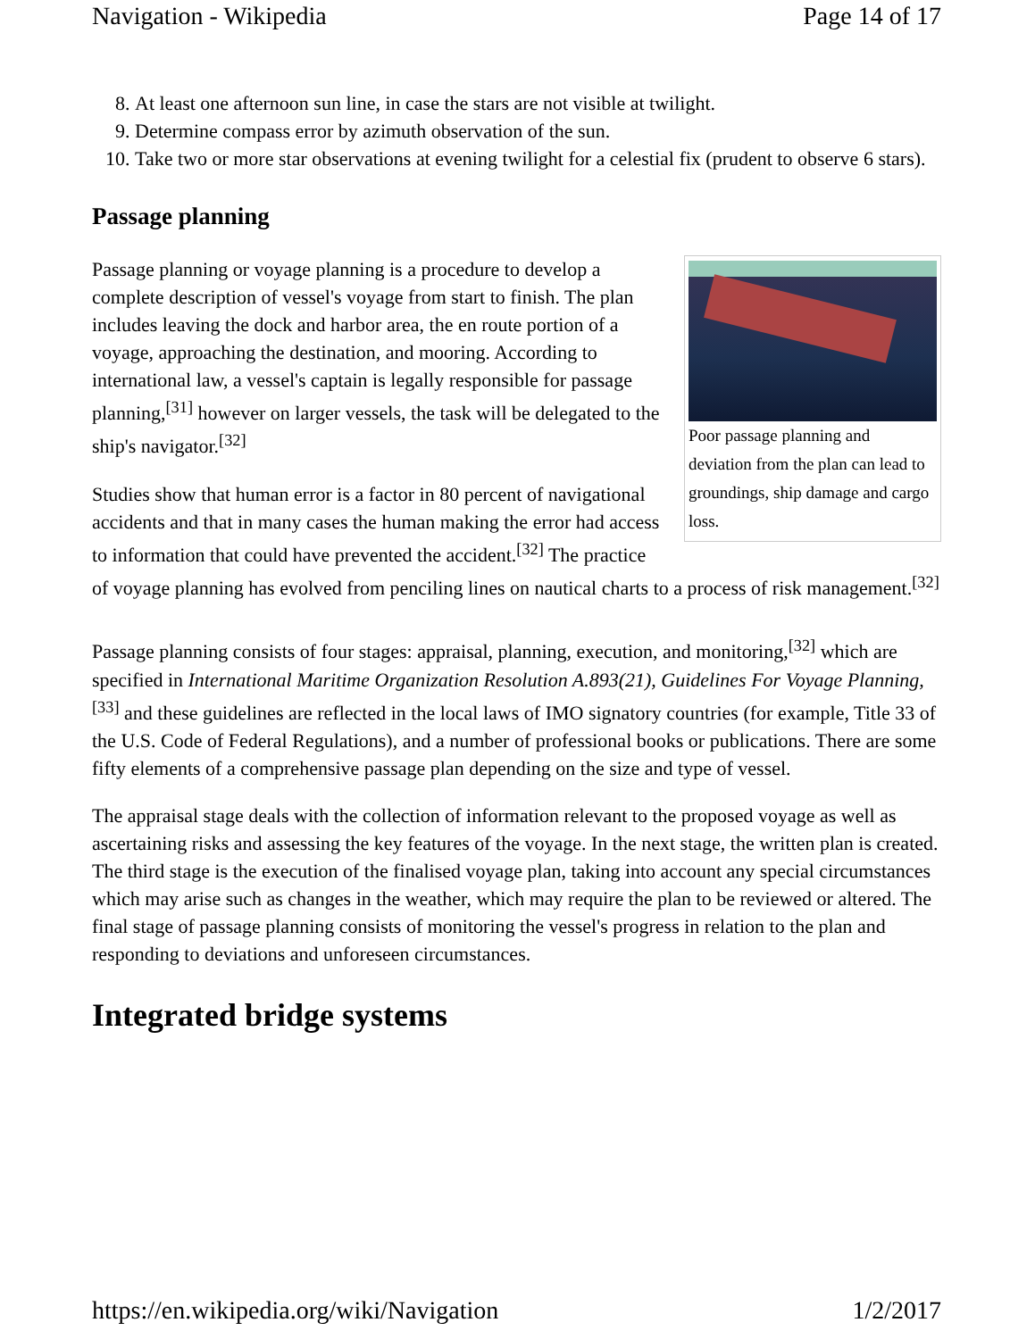Navigation - Wikipedia Page 14 of 17
8. At least one afternoon sun line, in case the stars are not visible at twilight.
9. Determine compass error by azimuth observation of the sun.
10. Take two or more star observations at evening twilight for a celestial fix (prudent to observe 6 stars).
Passage planning
Poor passage planning and deviation from the plan can lead to groundings, ship damage and cargo loss.
Passage planning or voyage planning is a procedure to develop a complete description of vessel's voyage from start to finish. The plan includes leaving the dock and harbor area, the en route portion of a voyage, approaching the destination, and mooring. According to international law, a vessel's captain is legally responsible for passage planning,<sup>[31]</sup> however on larger vessels, the task will be delegated to the ship's navigator.<sup>[32]</sup>
Studies show that human error is a factor in 80 percent of navigational accidents and that in many cases the human making the error had access to information that could have prevented the accident.<sup>[32]</sup> The practice of voyage planning has evolved from penciling lines on nautical charts to a process of risk management.<sup>[32]</sup>
Passage planning consists of four stages: appraisal, planning, execution, and monitoring,<sup>[32]</sup> which are specified in International Maritime Organization Resolution A.893(21), Guidelines For Voyage Planning,<sup>[33]</sup> and these guidelines are reflected in the local laws of IMO signatory countries (for example, Title 33 of the U.S. Code of Federal Regulations), and a number of professional books or publications. There are some fifty elements of a comprehensive passage plan depending on the size and type of vessel.
The appraisal stage deals with the collection of information relevant to the proposed voyage as well as ascertaining risks and assessing the key features of the voyage. In the next stage, the written plan is created. The third stage is the execution of the finalised voyage plan, taking into account any special circumstances which may arise such as changes in the weather, which may require the plan to be reviewed or altered. The final stage of passage planning consists of monitoring the vessel's progress in relation to the plan and responding to deviations and unforeseen circumstances.
Integrated bridge systems
https://en.wikipedia.org/wiki/Navigation 1/2/2017